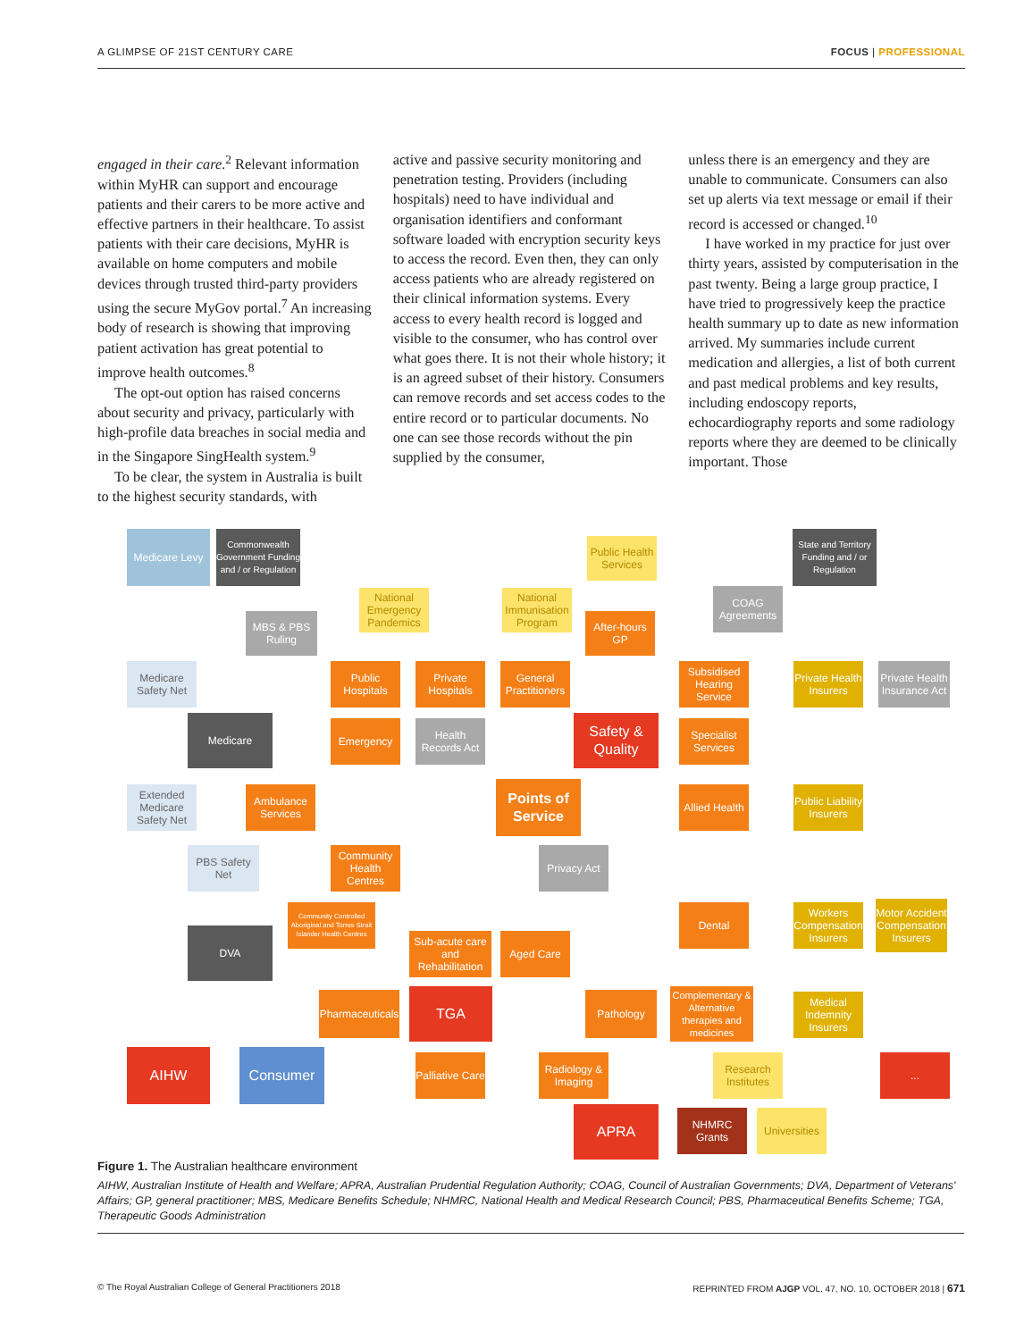A GLIMPSE OF 21ST CENTURY CARE FOCUS | PROFESSIONAL
engaged in their care.<sup>2</sup> Relevant information within MyHR can support and encourage patients and their carers to be more active and effective partners in their healthcare. To assist patients with their care decisions, MyHR is available on home computers and mobile devices through trusted third-party providers using the secure MyGov portal.<sup>7</sup> An increasing body of research is showing that improving patient activation has great potential to improve health outcomes.<sup>8</sup>
The opt-out option has raised concerns about security and privacy, particularly with high-profile data breaches in social media and in the Singapore SingHealth system.<sup>9</sup>
To be clear, the system in Australia is built to the highest security standards, with
active and passive security monitoring and penetration testing. Providers (including hospitals) need to have individual and organisation identifiers and conformant software loaded with encryption security keys to access the record. Even then, they can only access patients who are already registered on their clinical information systems. Every access to every health record is logged and visible to the consumer, who has control over what goes there. It is not their whole history; it is an agreed subset of their history. Consumers can remove records and set access codes to the entire record or to particular documents. No one can see those records without the pin supplied by the consumer,
unless there is an emergency and they are unable to communicate. Consumers can also set up alerts via text message or email if their record is accessed or changed.<sup>10</sup>
I have worked in my practice for just over thirty years, assisted by computerisation in the past twenty. Being a large group practice, I have tried to progressively keep the practice health summary up to date as new information arrived. My summaries include current medication and allergies, a list of both current and past medical problems and key results, including endoscopy reports, echocardiography reports and some radiology reports where they are deemed to be clinically important. Those
Medicare Levy
Commonwealth Government Funding and / or Regulation
Public Health Services
State and Territory Funding and / or Regulation
National Emergency Pandemics
National Immunisation Program
COAG Agreements
MBS & PBS Ruling
After-hours GP
Medicare Safety Net
Public Hospitals
Private Hospitals
General Practitioners
Subsidised Hearing Service
Private Health Insurers
Private Health Insurance Act
Medicare Emergency
Health Records Act
Safety & Quality
Specialist Services
Extended Medicare Safety Net
Ambulance Services
Points of Service
Allied Health
Public Liability Insurers
PBS Safety Net
Community Health Centres
Privacy Act
Community Controlled Aboriginal and Torres Strait Islander Health Centres
Dental
Workers Compensation Insurers
Motor Accident Compensation Insurers
DVA
Sub-acute care and Rehabilitation
Aged Care
Pharmaceuticals
TGA Pathology
Complementary & Alternative therapies and medicines
Medical Indemnity Insurers
AIHW Consumer
Palliative Care
Radiology & Imaging
Research Institutes
...
APRA
NHMRC Grants
Universities
Figure 1. The Australian healthcare environment
AIHW, Australian Institute of Health and Welfare; APRA, Australian Prudential Regulation Authority; COAG, Council of Australian Governments; DVA, Department of Veterans' Affairs; GP, general practitioner; MBS, Medicare Benefits Schedule; NHMRC, National Health and Medical Research Council; PBS, Pharmaceutical Benefits Scheme; TGA, Therapeutic Goods Administration
© The Royal Australian College of General Practitioners 2018 REPRINTED FROM AJGP VOL. 47, NO. 10, OCTOBER 2018 | 671